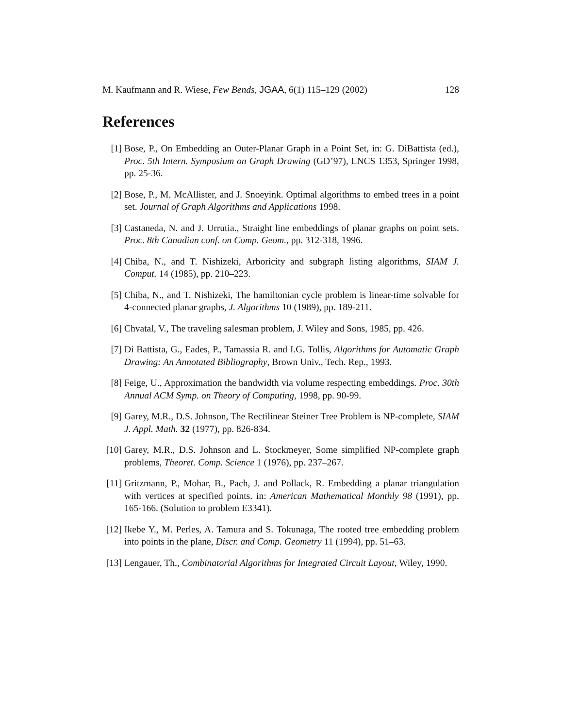M. Kaufmann and R. Wiese, Few Bends, JGAA, 6(1) 115–129 (2002) 128
References
[1] Bose, P., On Embedding an Outer-Planar Graph in a Point Set, in: G. DiBattista (ed.), Proc. 5th Intern. Symposium on Graph Drawing (GD’97), LNCS 1353, Springer 1998, pp. 25-36.
[2] Bose, P., M. McAllister, and J. Snoeyink. Optimal algorithms to embed trees in a point set. Journal of Graph Algorithms and Applications 1998.
[3] Castaneda, N. and J. Urrutia., Straight line embeddings of planar graphs on point sets. Proc. 8th Canadian conf. on Comp. Geom., pp. 312-318, 1996.
[4] Chiba, N., and T. Nishizeki, Arboricity and subgraph listing algorithms, SIAM J. Comput. 14 (1985), pp. 210–223.
[5] Chiba, N., and T. Nishizeki, The hamiltonian cycle problem is linear-time solvable for 4-connected planar graphs, J. Algorithms 10 (1989), pp. 189-211.
[6] Chvatal, V., The traveling salesman problem, J. Wiley and Sons, 1985, pp. 426.
[7] Di Battista, G., Eades, P., Tamassia R. and I.G. Tollis, Algorithms for Automatic Graph Drawing: An Annotated Bibliography, Brown Univ., Tech. Rep., 1993.
[8] Feige, U., Approximation the bandwidth via volume respecting embeddings. Proc. 30th Annual ACM Symp. on Theory of Computing, 1998, pp. 90-99.
[9] Garey, M.R., D.S. Johnson, The Rectilinear Steiner Tree Problem is NP-complete, SIAM J. Appl. Math. 32 (1977), pp. 826-834.
[10] Garey, M.R., D.S. Johnson and L. Stockmeyer, Some simplified NP-complete graph problems, Theoret. Comp. Science 1 (1976), pp. 237–267.
[11] Gritzmann, P., Mohar, B., Pach, J. and Pollack, R. Embedding a planar triangulation with vertices at specified points. in: American Mathematical Monthly 98 (1991), pp. 165-166. (Solution to problem E3341).
[12] Ikebe Y., M. Perles, A. Tamura and S. Tokunaga, The rooted tree embedding problem into points in the plane, Discr. and Comp. Geometry 11 (1994), pp. 51–63.
[13] Lengauer, Th., Combinatorial Algorithms for Integrated Circuit Layout, Wiley, 1990.